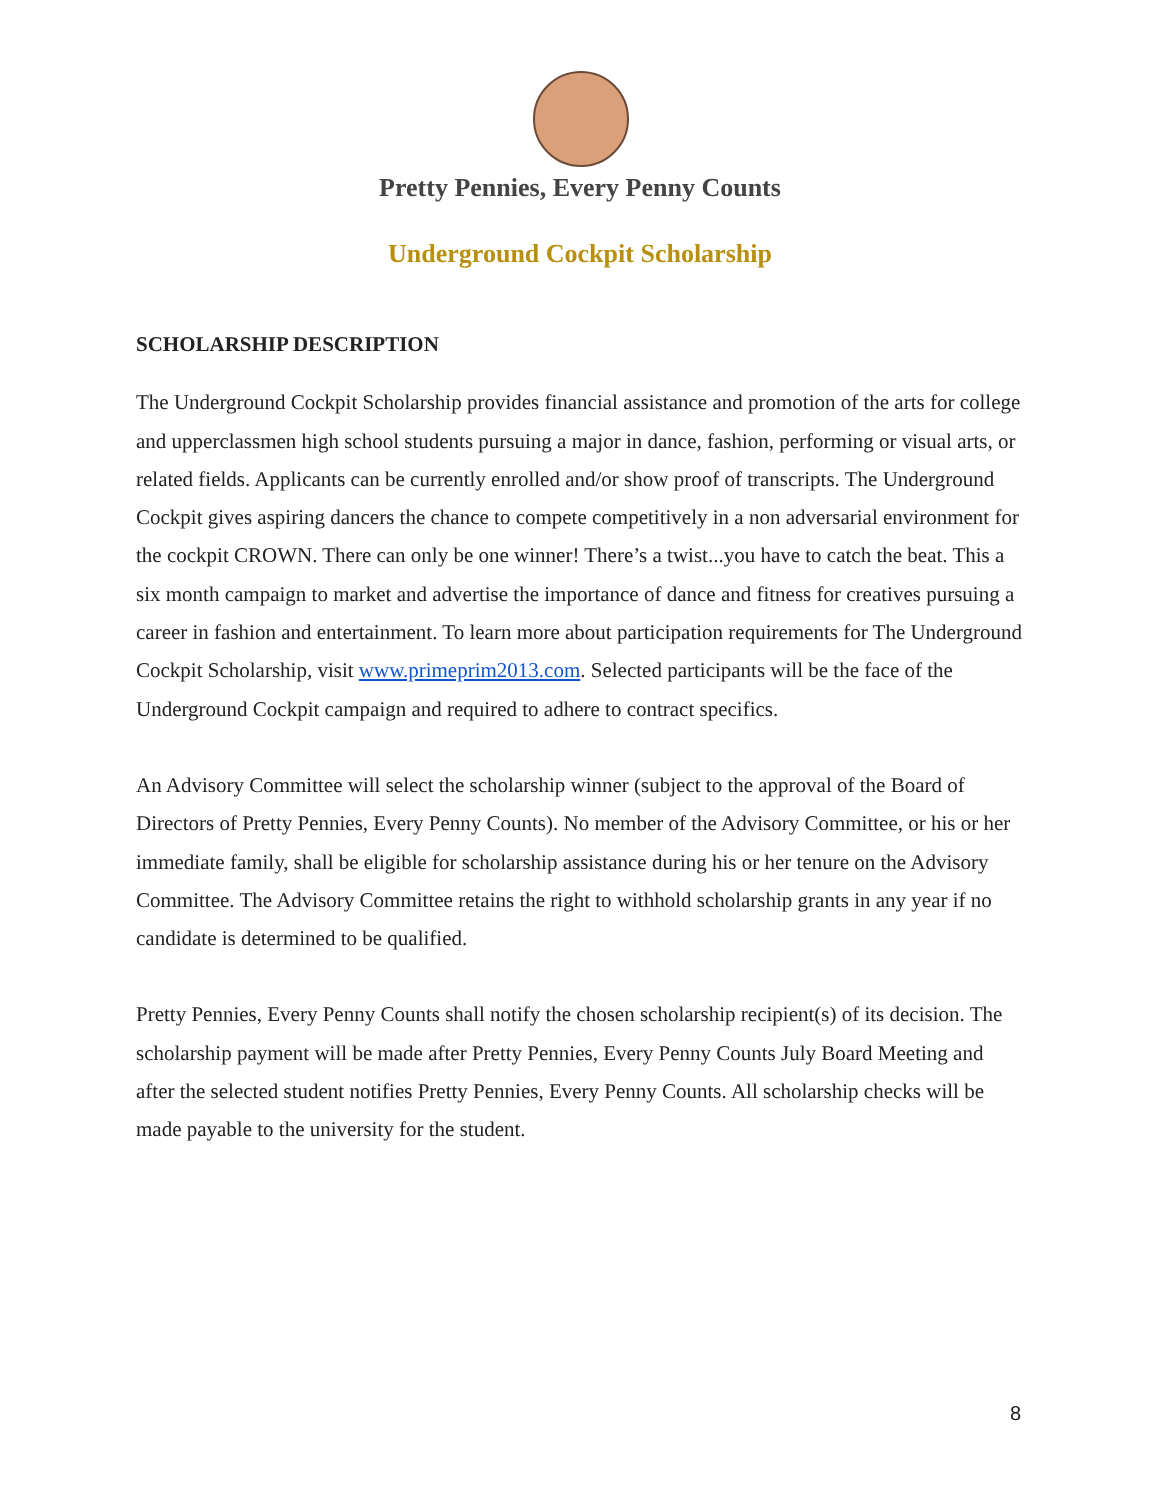Pretty Pennies, Every Penny Counts
Underground Cockpit Scholarship
SCHOLARSHIP DESCRIPTION
The Underground Cockpit Scholarship provides financial assistance and promotion of the arts for college and upperclassmen high school students pursuing a major in dance, fashion, performing or visual arts, or related fields. Applicants can be currently enrolled and/or show proof of transcripts. The Underground Cockpit gives aspiring dancers the chance to compete competitively in a non adversarial environment for the cockpit CROWN. There can only be one winner! There’s a twist...you have to catch the beat. This a six month campaign to market and advertise the importance of dance and fitness for creatives pursuing a career in fashion and entertainment. To learn more about participation requirements for The Underground Cockpit Scholarship, visit www.primeprim2013.com. Selected participants will be the face of the Underground Cockpit campaign and required to adhere to contract specifics.
An Advisory Committee will select the scholarship winner (subject to the approval of the Board of Directors of Pretty Pennies, Every Penny Counts). No member of the Advisory Committee, or his or her immediate family, shall be eligible for scholarship assistance during his or her tenure on the Advisory Committee. The Advisory Committee retains the right to withhold scholarship grants in any year if no candidate is determined to be qualified.
Pretty Pennies, Every Penny Counts shall notify the chosen scholarship recipient(s) of its decision. The scholarship payment will be made after Pretty Pennies, Every Penny Counts July Board Meeting and after the selected student notifies Pretty Pennies, Every Penny Counts. All scholarship checks will be made payable to the university for the student.
8